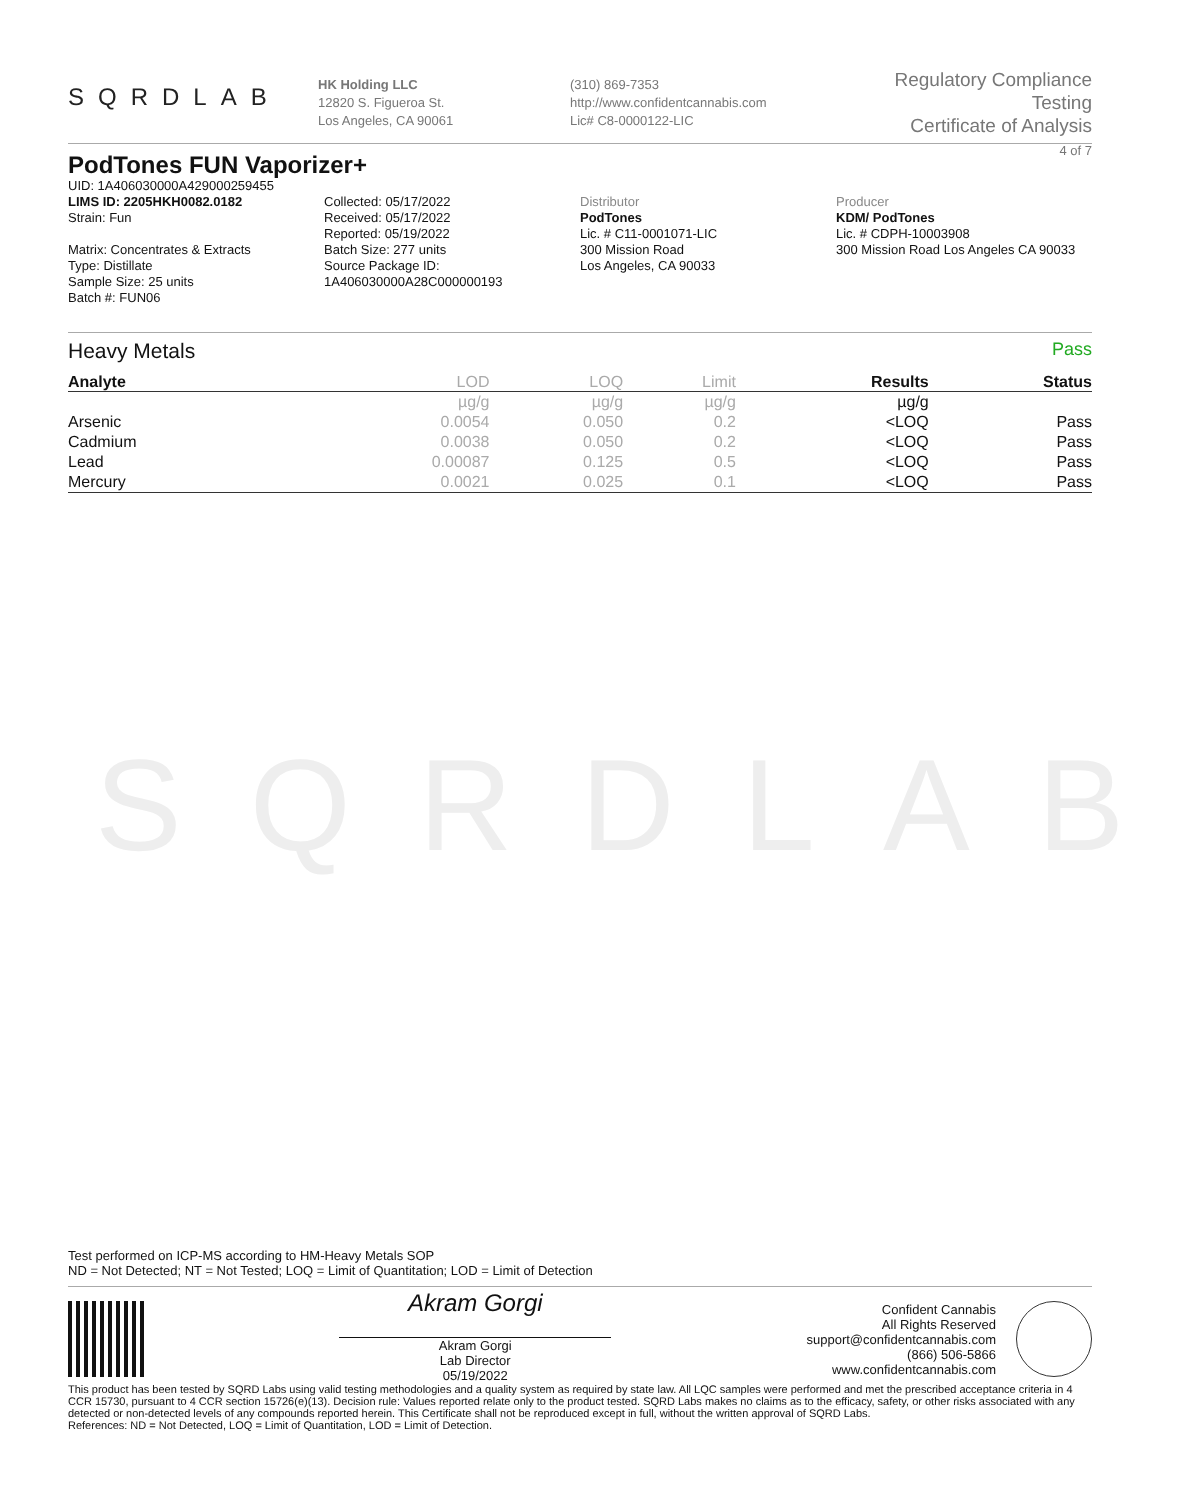SQRDLAB
SQRDLAB
HK Holding LLC
12820 S. Figueroa St.
Los Angeles, CA 90061
(310) 869-7353
http://www.confidentcannabis.com
Lic# C8-0000122-LIC
Regulatory Compliance Testing
Certificate of Analysis
4 of 7
PodTones FUN Vaporizer+
UID: 1A406030000A429000259455
LIMS ID: 2205HKH0082.0182
Strain: Fun
Matrix: Concentrates & Extracts
Type: Distillate
Sample Size: 25 units
Batch #: FUN06
Collected: 05/17/2022
Received: 05/17/2022
Reported: 05/19/2022
Batch Size: 277 units
Source Package ID:
1A406030000A28C000000193
Distributor
PodTones
Lic. # C11-0001071-LIC
300 Mission Road
Los Angeles, CA 90033
Producer
KDM/ PodTones
Lic. # CDPH-10003908
300 Mission Road Los Angeles CA 90033
Heavy Metals Pass
| Analyte | LOD | LOQ | Limit | Results | Status |
| --- | --- | --- | --- | --- | --- |
| | µg/g | µg/g | µg/g | µg/g | |
| Arsenic | 0.0054 | 0.050 | 0.2 | <LOQ | Pass |
| Cadmium | 0.0038 | 0.050 | 0.2 | <LOQ | Pass |
| Lead | 0.00087 | 0.125 | 0.5 | <LOQ | Pass |
| Mercury | 0.0021 | 0.025 | 0.1 | <LOQ | Pass |
Test performed on ICP-MS according to HM-Heavy Metals SOP
ND = Not Detected; NT = Not Tested; LOQ = Limit of Quantitation; LOD = Limit of Detection
Akram Gorgi
Akram Gorgi
Lab Director
05/19/2022
Confident Cannabis
All Rights Reserved
support@confidentcannabis.com
(866) 506-5866
www.confidentcannabis.com
This product has been tested by SQRD Labs using valid testing methodologies and a quality system as required by state law. All LQC samples were performed and met the prescribed acceptance criteria in 4 CCR 15730, pursuant to 4 CCR section 15726(e)(13). Decision rule: Values reported relate only to the product tested. SQRD Labs makes no claims as to the efficacy, safety, or other risks associated with any detected or non-detected levels of any compounds reported herein. This Certificate shall not be reproduced except in full, without the written approval of SQRD Labs.
References: ND = Not Detected, LOQ = Limit of Quantitation, LOD = Limit of Detection.